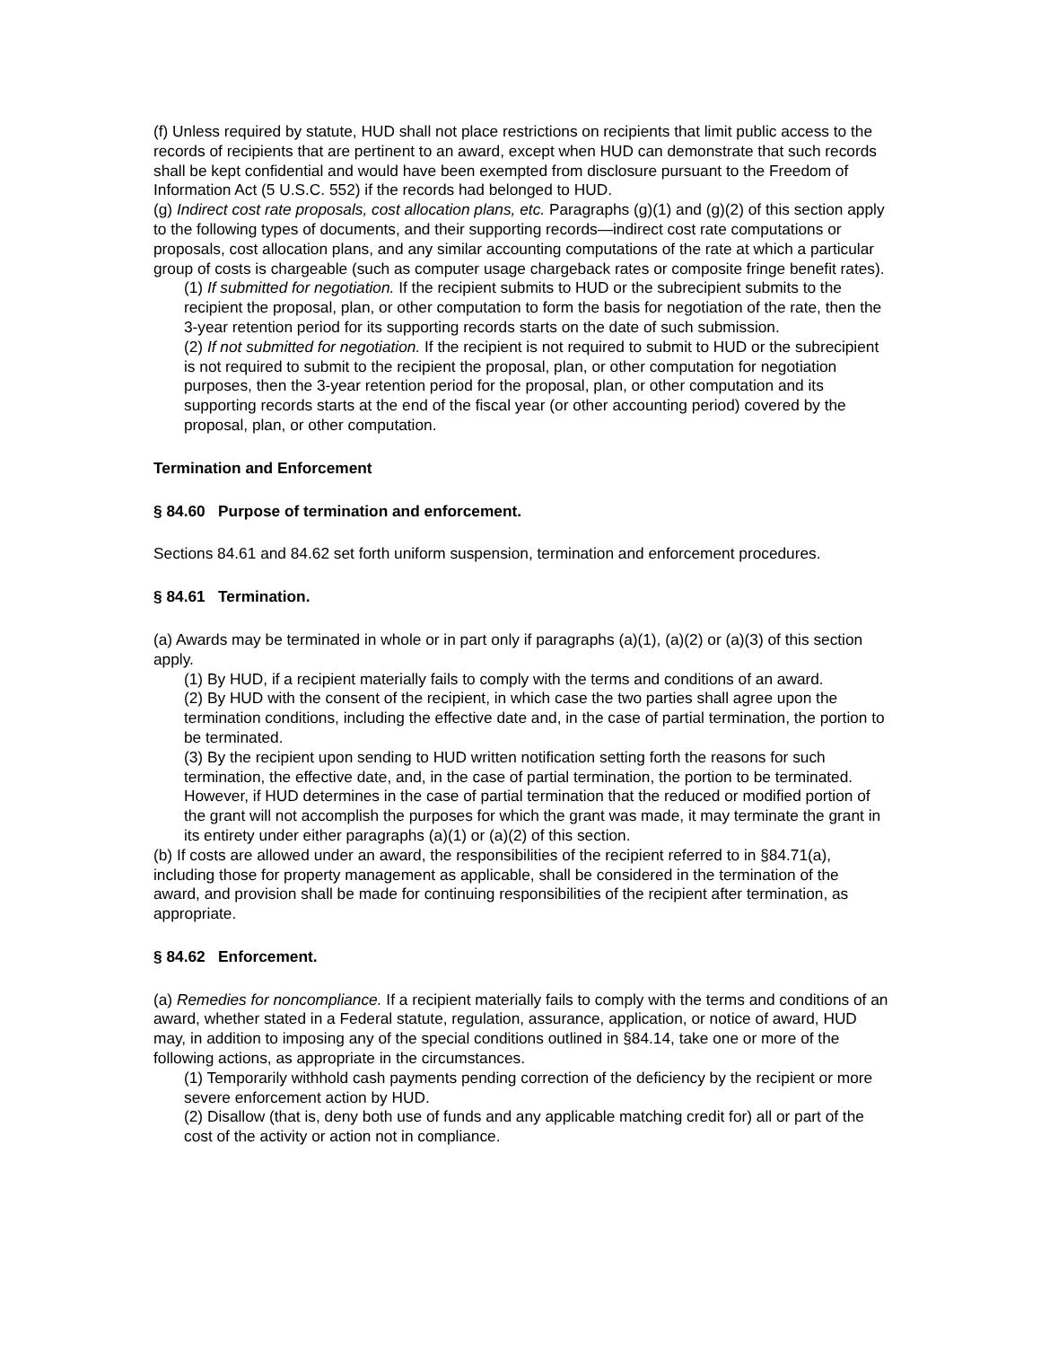(f) Unless required by statute, HUD shall not place restrictions on recipients that limit public access to the records of recipients that are pertinent to an award, except when HUD can demonstrate that such records shall be kept confidential and would have been exempted from disclosure pursuant to the Freedom of Information Act (5 U.S.C. 552) if the records had belonged to HUD.
(g) Indirect cost rate proposals, cost allocation plans, etc. Paragraphs (g)(1) and (g)(2) of this section apply to the following types of documents, and their supporting records—indirect cost rate computations or proposals, cost allocation plans, and any similar accounting computations of the rate at which a particular group of costs is chargeable (such as computer usage chargeback rates or composite fringe benefit rates).
(1) If submitted for negotiation. If the recipient submits to HUD or the subrecipient submits to the recipient the proposal, plan, or other computation to form the basis for negotiation of the rate, then the 3-year retention period for its supporting records starts on the date of such submission.
(2) If not submitted for negotiation. If the recipient is not required to submit to HUD or the subrecipient is not required to submit to the recipient the proposal, plan, or other computation for negotiation purposes, then the 3-year retention period for the proposal, plan, or other computation and its supporting records starts at the end of the fiscal year (or other accounting period) covered by the proposal, plan, or other computation.
Termination and Enforcement
§ 84.60 Purpose of termination and enforcement.
Sections 84.61 and 84.62 set forth uniform suspension, termination and enforcement procedures.
§ 84.61 Termination.
(a) Awards may be terminated in whole or in part only if paragraphs (a)(1), (a)(2) or (a)(3) of this section apply.
(1) By HUD, if a recipient materially fails to comply with the terms and conditions of an award.
(2) By HUD with the consent of the recipient, in which case the two parties shall agree upon the termination conditions, including the effective date and, in the case of partial termination, the portion to be terminated.
(3) By the recipient upon sending to HUD written notification setting forth the reasons for such termination, the effective date, and, in the case of partial termination, the portion to be terminated. However, if HUD determines in the case of partial termination that the reduced or modified portion of the grant will not accomplish the purposes for which the grant was made, it may terminate the grant in its entirety under either paragraphs (a)(1) or (a)(2) of this section.
(b) If costs are allowed under an award, the responsibilities of the recipient referred to in §84.71(a), including those for property management as applicable, shall be considered in the termination of the award, and provision shall be made for continuing responsibilities of the recipient after termination, as appropriate.
§ 84.62 Enforcement.
(a) Remedies for noncompliance. If a recipient materially fails to comply with the terms and conditions of an award, whether stated in a Federal statute, regulation, assurance, application, or notice of award, HUD may, in addition to imposing any of the special conditions outlined in §84.14, take one or more of the following actions, as appropriate in the circumstances.
(1) Temporarily withhold cash payments pending correction of the deficiency by the recipient or more severe enforcement action by HUD.
(2) Disallow (that is, deny both use of funds and any applicable matching credit for) all or part of the cost of the activity or action not in compliance.